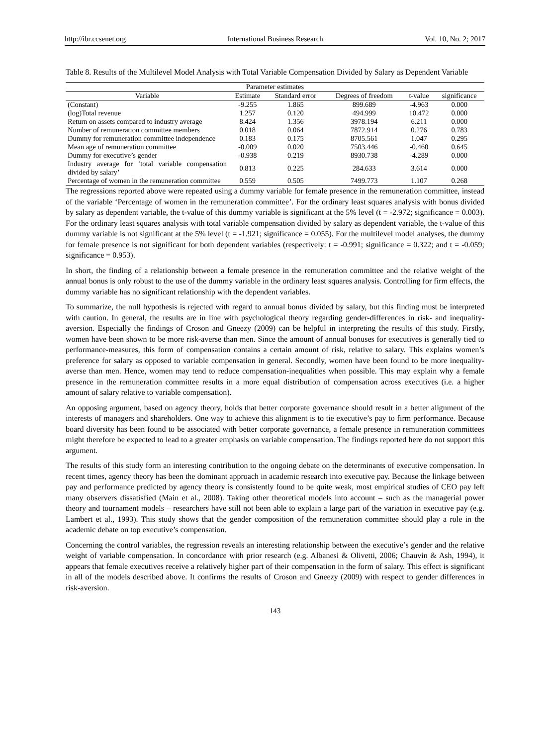http://ibr.ccsenet.org International Business Research Vol. 10, No. 2; 2017
Table 8. Results of the Multilevel Model Analysis with Total Variable Compensation Divided by Salary as Dependent Variable
| Parameter estimates | | | | | |
| --- | --- | --- | --- | --- | --- |
| Variable | Estimate | Standard error | Degrees of freedom | t-value | significance |
| (Constant) | -9.255 | 1.865 | 899.689 | -4.963 | 0.000 |
| (log)Total revenue | 1.257 | 0.120 | 494.999 | 10.472 | 0.000 |
| Return on assets compared to industry average | 8.424 | 1.356 | 3978.194 | 6.211 | 0.000 |
| Number of remuneration committee members | 0.018 | 0.064 | 7872.914 | 0.276 | 0.783 |
| Dummy for remuneration committee independence | 0.183 | 0.175 | 8705.561 | 1.047 | 0.295 |
| Mean age of remuneration committee | -0.009 | 0.020 | 7503.446 | -0.460 | 0.645 |
| Dummy for executive’s gender | -0.938 | 0.219 | 8930.738 | -4.289 | 0.000 |
| Industry average for ‘total variable compensation divided by salary’ | 0.813 | 0.225 | 284.633 | 3.614 | 0.000 |
| Percentage of women in the remuneration committee | 0.559 | 0.505 | 7499.773 | 1.107 | 0.268 |
The regressions reported above were repeated using a dummy variable for female presence in the remuneration committee, instead of the variable ‘Percentage of women in the remuneration committee’. For the ordinary least squares analysis with bonus divided by salary as dependent variable, the t-value of this dummy variable is significant at the 5% level (t = -2.972; significance = 0.003). For the ordinary least squares analysis with total variable compensation divided by salary as dependent variable, the t-value of this dummy variable is not significant at the 5% level (t = -1.921; significance = 0.055). For the multilevel model analyses, the dummy for female presence is not significant for both dependent variables (respectively: t = -0.991; significance = 0.322; and t = -0.059; significance = 0.953).
In short, the finding of a relationship between a female presence in the remuneration committee and the relative weight of the annual bonus is only robust to the use of the dummy variable in the ordinary least squares analysis. Controlling for firm effects, the dummy variable has no significant relationship with the dependent variables.
To summarize, the null hypothesis is rejected with regard to annual bonus divided by salary, but this finding must be interpreted with caution. In general, the results are in line with psychological theory regarding gender-differences in risk- and inequality-aversion. Especially the findings of Croson and Gneezy (2009) can be helpful in interpreting the results of this study. Firstly, women have been shown to be more risk-averse than men. Since the amount of annual bonuses for executives is generally tied to performance-measures, this form of compensation contains a certain amount of risk, relative to salary. This explains women’s preference for salary as opposed to variable compensation in general. Secondly, women have been found to be more inequality-averse than men. Hence, women may tend to reduce compensation-inequalities when possible. This may explain why a female presence in the remuneration committee results in a more equal distribution of compensation across executives (i.e. a higher amount of salary relative to variable compensation).
An opposing argument, based on agency theory, holds that better corporate governance should result in a better alignment of the interests of managers and shareholders. One way to achieve this alignment is to tie executive’s pay to firm performance. Because board diversity has been found to be associated with better corporate governance, a female presence in remuneration committees might therefore be expected to lead to a greater emphasis on variable compensation. The findings reported here do not support this argument.
The results of this study form an interesting contribution to the ongoing debate on the determinants of executive compensation. In recent times, agency theory has been the dominant approach in academic research into executive pay. Because the linkage between pay and performance predicted by agency theory is consistently found to be quite weak, most empirical studies of CEO pay left many observers dissatisfied (Main et al., 2008). Taking other theoretical models into account – such as the managerial power theory and tournament models – researchers have still not been able to explain a large part of the variation in executive pay (e.g. Lambert et al., 1993). This study shows that the gender composition of the remuneration committee should play a role in the academic debate on top executive’s compensation.
Concerning the control variables, the regression reveals an interesting relationship between the executive’s gender and the relative weight of variable compensation. In concordance with prior research (e.g. Albanesi & Olivetti, 2006; Chauvin & Ash, 1994), it appears that female executives receive a relatively higher part of their compensation in the form of salary. This effect is significant in all of the models described above. It confirms the results of Croson and Gneezy (2009) with respect to gender differences in risk-aversion.
143